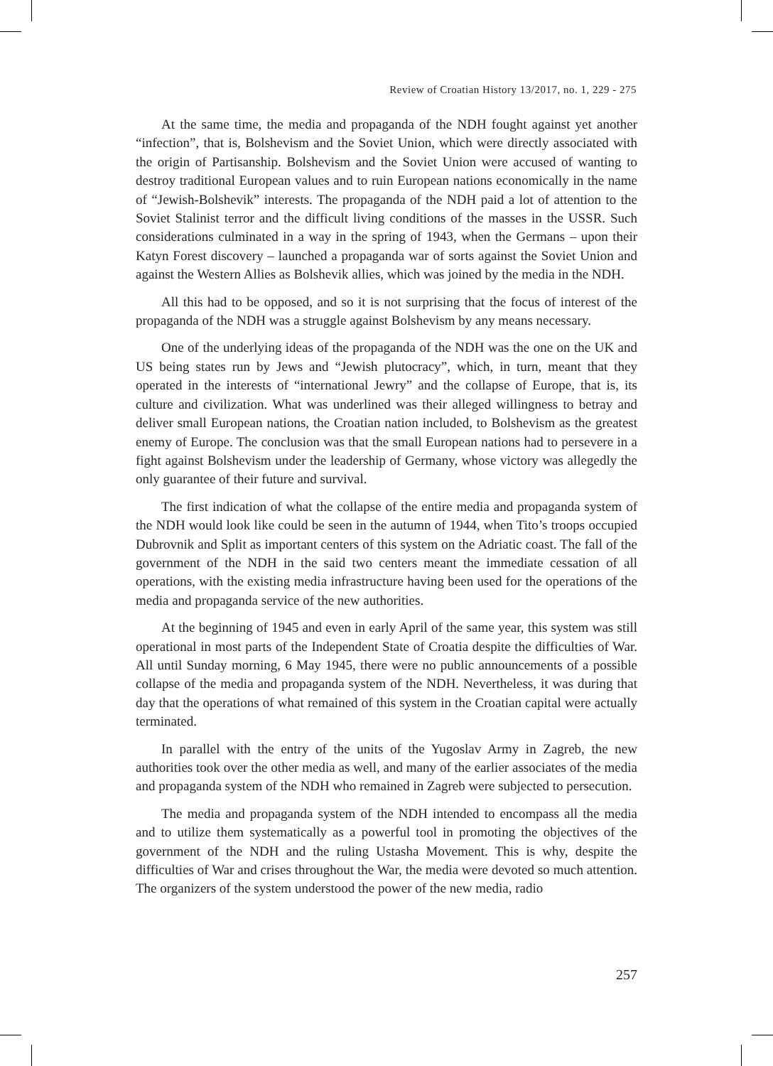Review of Croatian History 13/2017, no. 1, 229 - 275
At the same time, the media and propaganda of the NDH fought against yet another “infection”, that is, Bolshevism and the Soviet Union, which were directly associated with the origin of Partisanship. Bolshevism and the Soviet Union were accused of wanting to destroy traditional European values and to ruin European nations economically in the name of “Jewish-Bolshevik” interests. The propaganda of the NDH paid a lot of attention to the Soviet Stalinist terror and the difficult living conditions of the masses in the USSR. Such considerations culminated in a way in the spring of 1943, when the Germans – upon their Katyn Forest discovery – launched a propaganda war of sorts against the Soviet Union and against the Western Allies as Bolshevik allies, which was joined by the media in the NDH.
All this had to be opposed, and so it is not surprising that the focus of interest of the propaganda of the NDH was a struggle against Bolshevism by any means necessary.
One of the underlying ideas of the propaganda of the NDH was the one on the UK and US being states run by Jews and “Jewish plutocracy”, which, in turn, meant that they operated in the interests of “international Jewry” and the collapse of Europe, that is, its culture and civilization. What was underlined was their alleged willingness to betray and deliver small European nations, the Croatian nation included, to Bolshevism as the greatest enemy of Europe. The conclusion was that the small European nations had to persevere in a fight against Bolshevism under the leadership of Germany, whose victory was allegedly the only guarantee of their future and survival.
The first indication of what the collapse of the entire media and propaganda system of the NDH would look like could be seen in the autumn of 1944, when Tito’s troops occupied Dubrovnik and Split as important centers of this system on the Adriatic coast. The fall of the government of the NDH in the said two centers meant the immediate cessation of all operations, with the existing media infrastructure having been used for the operations of the media and propaganda service of the new authorities.
At the beginning of 1945 and even in early April of the same year, this system was still operational in most parts of the Independent State of Croatia despite the difficulties of War. All until Sunday morning, 6 May 1945, there were no public announcements of a possible collapse of the media and propaganda system of the NDH. Nevertheless, it was during that day that the operations of what remained of this system in the Croatian capital were actually terminated.
In parallel with the entry of the units of the Yugoslav Army in Zagreb, the new authorities took over the other media as well, and many of the earlier associates of the media and propaganda system of the NDH who remained in Zagreb were subjected to persecution.
The media and propaganda system of the NDH intended to encompass all the media and to utilize them systematically as a powerful tool in promoting the objectives of the government of the NDH and the ruling Ustasha Movement. This is why, despite the difficulties of War and crises throughout the War, the media were devoted so much attention. The organizers of the system understood the power of the new media, radio
257